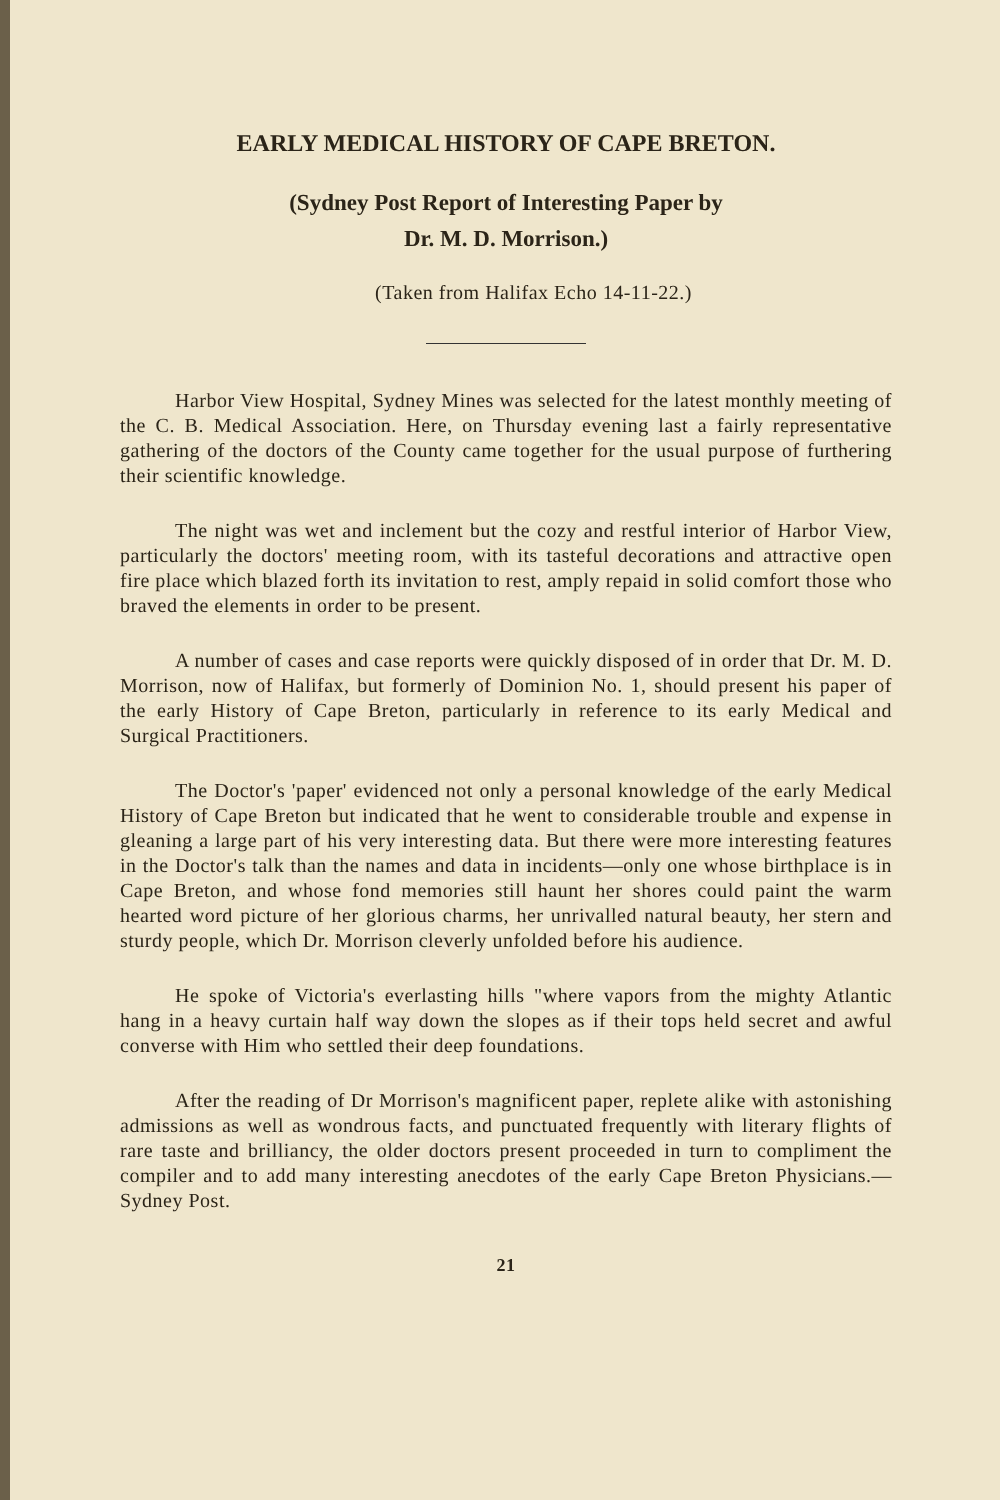EARLY MEDICAL HISTORY OF CAPE BRETON.
(Sydney Post Report of Interesting Paper by
Dr. M. D. Morrison.)
(Taken from Halifax Echo 14-11-22.)
Harbor View Hospital, Sydney Mines was selected for the latest monthly meeting of the C. B. Medical Association. Here, on Thursday evening last a fairly representative gathering of the doctors of the County came together for the usual purpose of furthering their scientific knowledge.
The night was wet and inclement but the cozy and restful interior of Harbor View, particularly the doctors' meeting room, with its tasteful decorations and attractive open fire place which blazed forth its invitation to rest, amply repaid in solid comfort those who braved the elements in order to be present.
A number of cases and case reports were quickly disposed of in order that Dr. M. D. Morrison, now of Halifax, but formerly of Dominion No. 1, should present his paper of the early History of Cape Breton, particularly in reference to its early Medical and Surgical Practitioners.
The Doctor's 'paper' evidenced not only a personal knowledge of the early Medical History of Cape Breton but indicated that he went to considerable trouble and expense in gleaning a large part of his very interesting data. But there were more interesting features in the Doctor's talk than the names and data in incidents—only one whose birthplace is in Cape Breton, and whose fond memories still haunt her shores could paint the warm hearted word picture of her glorious charms, her unrivalled natural beauty, her stern and sturdy people, which Dr. Morrison cleverly unfolded before his audience.
He spoke of Victoria's everlasting hills "where vapors from the mighty Atlantic hang in a heavy curtain half way down the slopes as if their tops held secret and awful converse with Him who settled their deep foundations.
After the reading of Dr Morrison's magnificent paper, replete alike with astonishing admissions as well as wondrous facts, and punctuated frequently with literary flights of rare taste and brilliancy, the older doctors present proceeded in turn to compliment the compiler and to add many interesting anecdotes of the early Cape Breton Physicians.—Sydney Post.
21